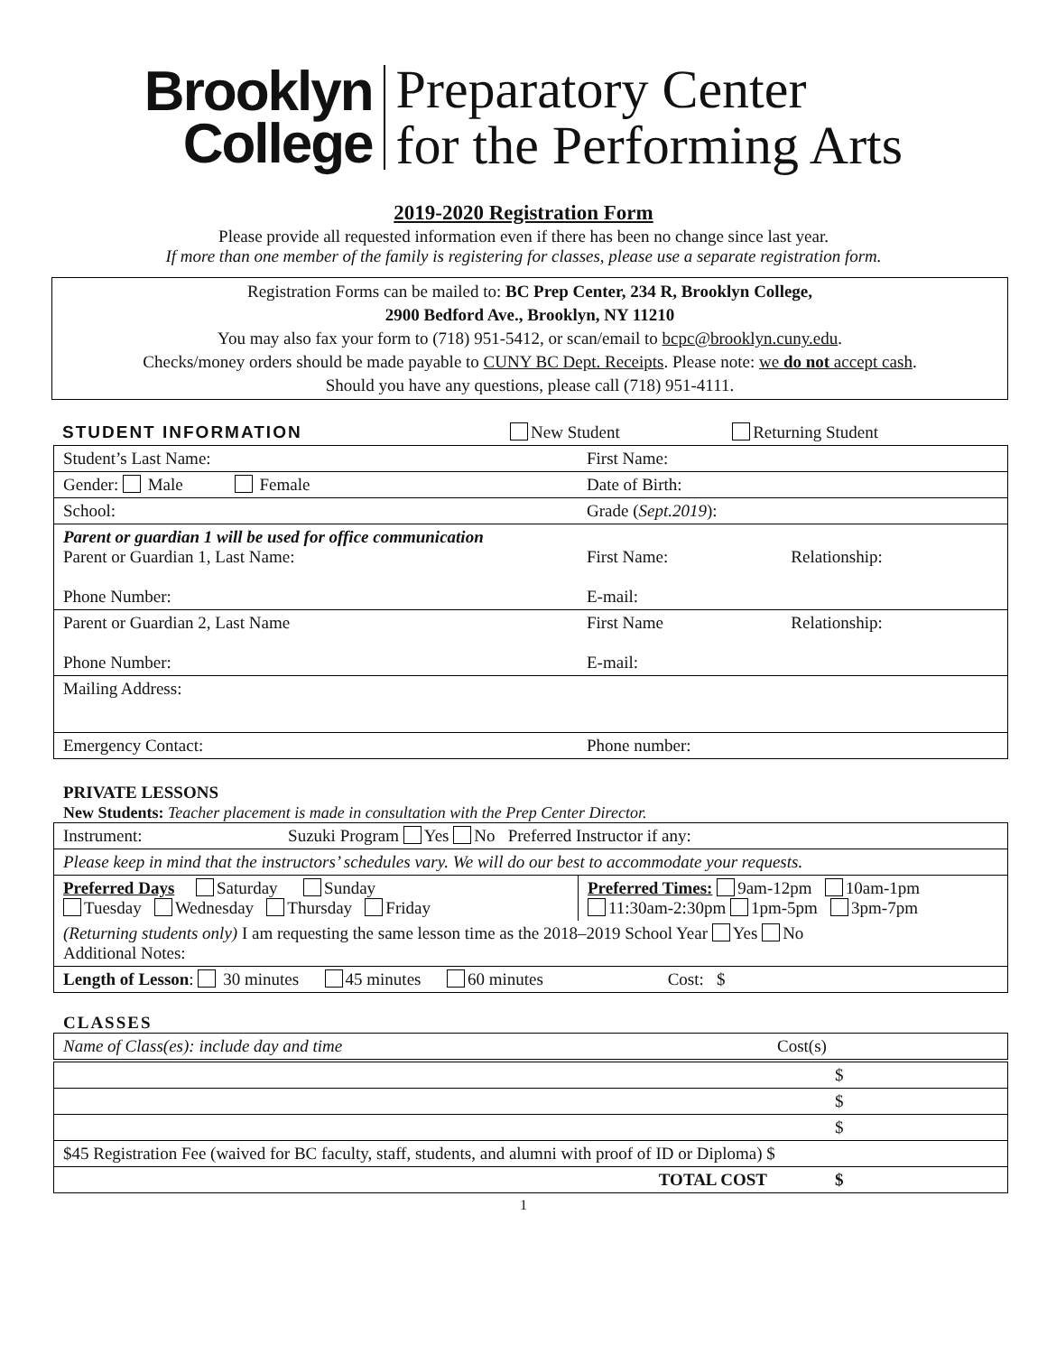Brooklyn
College
Preparatory Center
for the Performing Arts
2019-2020 Registration Form
Please provide all requested information even if there has been no change since last year.
If more than one member of the family is registering for classes, please use a separate registration form.
Registration Forms can be mailed to: BC Prep Center, 234 R, Brooklyn College,
2900 Bedford Ave., Brooklyn, NY 11210
You may also fax your form to (718) 951-5412, or scan/email to bcpc@brooklyn.cuny.edu.
Checks/money orders should be made payable to CUNY BC Dept. Receipts. Please note: we do not accept cash.
Should you have any questions, please call (718) 951-4111.
| STUDENT INFORMATION | New Student | Returning Student |
| Student’s Last Name: | First Name: | |
| Gender: Male Female | Date of Birth: | |
| School: | Grade ( Sept.2019 ): | |
| Parent or guardian 1 will be used for office communication Parent or Guardian 1, Last Name: Phone Number: | First Name: E-mail: | Relationship: |
| Parent or Guardian 2, Last Name Phone Number: | First Name E-mail: | Relationship: |
| Mailing Address: | | |
| Emergency Contact: | Phone number: | |
PRIVATE LESSONS
New Students: Teacher placement is made in consultation with the Prep Center Director.
| Instrument: Suzuki Program Yes No Preferred Instructor if any: | |
| Please keep in mind that the instructors’ schedules vary. We will do our best to accommodate your requests. | |
| Preferred Days Saturday Sunday Tuesday Wednesday Thursday Friday | Preferred Times: 9am-12pm 10am-1pm 11:30am-2:30pm 1pm-5pm 3pm-7pm |
| (Returning students only) I am requesting the same lesson time as the 2018–2019 School Year Yes No Additional Notes: | |
| Length of Lesson : 30 minutes 45 minutes 60 minutes Cost: $ | |
CLASSES
| Name of Class(es): include day and time | Cost(s) |
| --- | --- |
| | $ |
| | $ |
| | $ |
| $45 Registration Fee (waived for BC faculty, staff, students, and alumni with proof of ID or Diploma) $ | |
| TOTAL COST | $ |
1